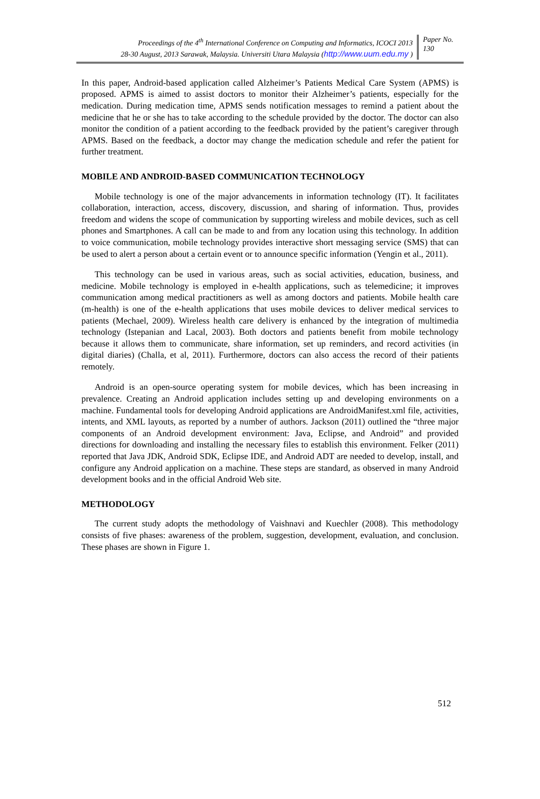Proceedings of the 4<sup>th</sup> International Conference on Computing and Informatics, ICOCI 2013
28-30 August, 2013 Sarawak, Malaysia. Universiti Utara Malaysia (http://www.uum.edu.my )
Paper No.
130
In this paper, Android-based application called Alzheimer’s Patients Medical Care System (APMS) is proposed. APMS is aimed to assist doctors to monitor their Alzheimer’s patients, especially for the medication. During medication time, APMS sends notification messages to remind a patient about the medicine that he or she has to take according to the schedule provided by the doctor. The doctor can also monitor the condition of a patient according to the feedback provided by the patient’s caregiver through APMS. Based on the feedback, a doctor may change the medication schedule and refer the patient for further treatment.
MOBILE AND ANDROID-BASED COMMUNICATION TECHNOLOGY
Mobile technology is one of the major advancements in information technology (IT). It facilitates collaboration, interaction, access, discovery, discussion, and sharing of information. Thus, provides freedom and widens the scope of communication by supporting wireless and mobile devices, such as cell phones and Smartphones. A call can be made to and from any location using this technology. In addition to voice communication, mobile technology provides interactive short messaging service (SMS) that can be used to alert a person about a certain event or to announce specific information (Yengin et al., 2011).
This technology can be used in various areas, such as social activities, education, business, and medicine. Mobile technology is employed in e-health applications, such as telemedicine; it improves communication among medical practitioners as well as among doctors and patients. Mobile health care (m-health) is one of the e-health applications that uses mobile devices to deliver medical services to patients (Mechael, 2009). Wireless health care delivery is enhanced by the integration of multimedia technology (Istepanian and Lacal, 2003). Both doctors and patients benefit from mobile technology because it allows them to communicate, share information, set up reminders, and record activities (in digital diaries) (Challa, et al, 2011). Furthermore, doctors can also access the record of their patients remotely.
Android is an open-source operating system for mobile devices, which has been increasing in prevalence. Creating an Android application includes setting up and developing environments on a machine. Fundamental tools for developing Android applications are AndroidManifest.xml file, activities, intents, and XML layouts, as reported by a number of authors. Jackson (2011) outlined the “three major components of an Android development environment: Java, Eclipse, and Android” and provided directions for downloading and installing the necessary files to establish this environment. Felker (2011) reported that Java JDK, Android SDK, Eclipse IDE, and Android ADT are needed to develop, install, and configure any Android application on a machine. These steps are standard, as observed in many Android development books and in the official Android Web site.
METHODOLOGY
The current study adopts the methodology of Vaishnavi and Kuechler (2008). This methodology consists of five phases: awareness of the problem, suggestion, development, evaluation, and conclusion. These phases are shown in Figure 1.
512